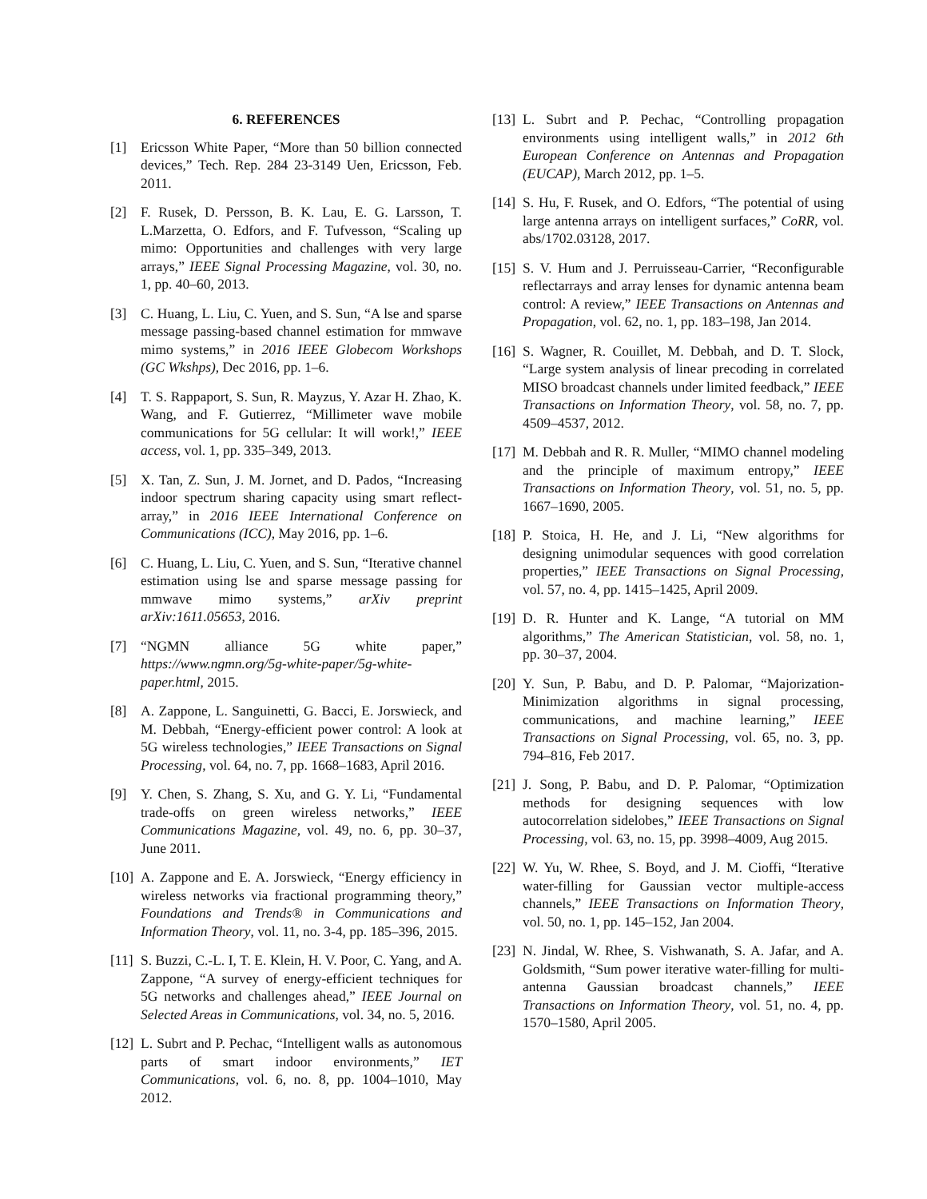6. REFERENCES
[1] Ericsson White Paper, “More than 50 billion connected devices,” Tech. Rep. 284 23-3149 Uen, Ericsson, Feb. 2011.
[2] F. Rusek, D. Persson, B. K. Lau, E. G. Larsson, T. L.Marzetta, O. Edfors, and F. Tufvesson, “Scaling up mimo: Opportunities and challenges with very large arrays,” IEEE Signal Processing Magazine, vol. 30, no. 1, pp. 40–60, 2013.
[3] C. Huang, L. Liu, C. Yuen, and S. Sun, “A lse and sparse message passing-based channel estimation for mmwave mimo systems,” in 2016 IEEE Globecom Workshops (GC Wkshps), Dec 2016, pp. 1–6.
[4] T. S. Rappaport, S. Sun, R. Mayzus, Y. Azar H. Zhao, K. Wang, and F. Gutierrez, “Millimeter wave mobile communications for 5G cellular: It will work!,” IEEE access, vol. 1, pp. 335–349, 2013.
[5] X. Tan, Z. Sun, J. M. Jornet, and D. Pados, “Increasing indoor spectrum sharing capacity using smart reflect-array,” in 2016 IEEE International Conference on Communications (ICC), May 2016, pp. 1–6.
[6] C. Huang, L. Liu, C. Yuen, and S. Sun, “Iterative channel estimation using lse and sparse message passing for mmwave mimo systems,” arXiv preprint arXiv:1611.05653, 2016.
[7] “NGMN alliance 5G white paper,” https://www.ngmn.org/5g-white-paper/5g-white-paper.html, 2015.
[8] A. Zappone, L. Sanguinetti, G. Bacci, E. Jorswieck, and M. Debbah, “Energy-efficient power control: A look at 5G wireless technologies,” IEEE Transactions on Signal Processing, vol. 64, no. 7, pp. 1668–1683, April 2016.
[9] Y. Chen, S. Zhang, S. Xu, and G. Y. Li, “Fundamental trade-offs on green wireless networks,” IEEE Communications Magazine, vol. 49, no. 6, pp. 30–37, June 2011.
[10] A. Zappone and E. A. Jorswieck, “Energy efficiency in wireless networks via fractional programming theory,” Foundations and Trends® in Communications and Information Theory, vol. 11, no. 3-4, pp. 185–396, 2015.
[11] S. Buzzi, C.-L. I, T. E. Klein, H. V. Poor, C. Yang, and A. Zappone, “A survey of energy-efficient techniques for 5G networks and challenges ahead,” IEEE Journal on Selected Areas in Communications, vol. 34, no. 5, 2016.
[12] L. Subrt and P. Pechac, “Intelligent walls as autonomous parts of smart indoor environments,” IET Communications, vol. 6, no. 8, pp. 1004–1010, May 2012.
[13] L. Subrt and P. Pechac, “Controlling propagation environments using intelligent walls,” in 2012 6th European Conference on Antennas and Propagation (EUCAP), March 2012, pp. 1–5.
[14] S. Hu, F. Rusek, and O. Edfors, “The potential of using large antenna arrays on intelligent surfaces,” CoRR, vol. abs/1702.03128, 2017.
[15] S. V. Hum and J. Perruisseau-Carrier, “Reconfigurable reflectarrays and array lenses for dynamic antenna beam control: A review,” IEEE Transactions on Antennas and Propagation, vol. 62, no. 1, pp. 183–198, Jan 2014.
[16] S. Wagner, R. Couillet, M. Debbah, and D. T. Slock, “Large system analysis of linear precoding in correlated MISO broadcast channels under limited feedback,” IEEE Transactions on Information Theory, vol. 58, no. 7, pp. 4509–4537, 2012.
[17] M. Debbah and R. R. Muller, “MIMO channel modeling and the principle of maximum entropy,” IEEE Transactions on Information Theory, vol. 51, no. 5, pp. 1667–1690, 2005.
[18] P. Stoica, H. He, and J. Li, “New algorithms for designing unimodular sequences with good correlation properties,” IEEE Transactions on Signal Processing, vol. 57, no. 4, pp. 1415–1425, April 2009.
[19] D. R. Hunter and K. Lange, “A tutorial on MM algorithms,” The American Statistician, vol. 58, no. 1, pp. 30–37, 2004.
[20] Y. Sun, P. Babu, and D. P. Palomar, “Majorization-Minimization algorithms in signal processing, communications, and machine learning,” IEEE Transactions on Signal Processing, vol. 65, no. 3, pp. 794–816, Feb 2017.
[21] J. Song, P. Babu, and D. P. Palomar, “Optimization methods for designing sequences with low autocorrelation sidelobes,” IEEE Transactions on Signal Processing, vol. 63, no. 15, pp. 3998–4009, Aug 2015.
[22] W. Yu, W. Rhee, S. Boyd, and J. M. Cioffi, “Iterative water-filling for Gaussian vector multiple-access channels,” IEEE Transactions on Information Theory, vol. 50, no. 1, pp. 145–152, Jan 2004.
[23] N. Jindal, W. Rhee, S. Vishwanath, S. A. Jafar, and A. Goldsmith, “Sum power iterative water-filling for multi-antenna Gaussian broadcast channels,” IEEE Transactions on Information Theory, vol. 51, no. 4, pp. 1570–1580, April 2005.